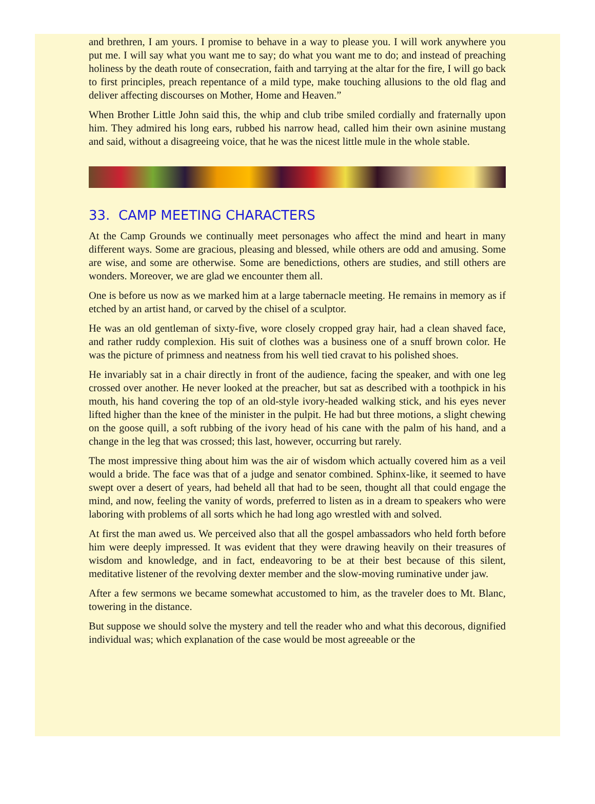and brethren, I am yours. I promise to behave in a way to please you. I will work anywhere you put me. I will say what you want me to say; do what you want me to do; and instead of preaching holiness by the death route of consecration, faith and tarrying at the altar for the fire, I will go back to first principles, preach repentance of a mild type, make touching allusions to the old flag and deliver affecting discourses on Mother, Home and Heaven.”
When Brother Little John said this, the whip and club tribe smiled cordially and fraternally upon him. They admired his long ears, rubbed his narrow head, called him their own asinine mustang and said, without a disagreeing voice, that he was the nicest little mule in the whole stable.
33. CAMP MEETING CHARACTERS
At the Camp Grounds we continually meet personages who affect the mind and heart in many different ways. Some are gracious, pleasing and blessed, while others are odd and amusing. Some are wise, and some are otherwise. Some are benedictions, others are studies, and still others are wonders. Moreover, we are glad we encounter them all.
One is before us now as we marked him at a large tabernacle meeting. He remains in memory as if etched by an artist hand, or carved by the chisel of a sculptor.
He was an old gentleman of sixty-five, wore closely cropped gray hair, had a clean shaved face, and rather ruddy complexion. His suit of clothes was a business one of a snuff brown color. He was the picture of primness and neatness from his well tied cravat to his polished shoes.
He invariably sat in a chair directly in front of the audience, facing the speaker, and with one leg crossed over another. He never looked at the preacher, but sat as described with a toothpick in his mouth, his hand covering the top of an old-style ivory-headed walking stick, and his eyes never lifted higher than the knee of the minister in the pulpit. He had but three motions, a slight chewing on the goose quill, a soft rubbing of the ivory head of his cane with the palm of his hand, and a change in the leg that was crossed; this last, however, occurring but rarely.
The most impressive thing about him was the air of wisdom which actually covered him as a veil would a bride. The face was that of a judge and senator combined. Sphinx-like, it seemed to have swept over a desert of years, had beheld all that had to be seen, thought all that could engage the mind, and now, feeling the vanity of words, preferred to listen as in a dream to speakers who were laboring with problems of all sorts which he had long ago wrestled with and solved.
At first the man awed us. We perceived also that all the gospel ambassadors who held forth before him were deeply impressed. It was evident that they were drawing heavily on their treasures of wisdom and knowledge, and in fact, endeavoring to be at their best because of this silent, meditative listener of the revolving dexter member and the slow-moving ruminative under jaw.
After a few sermons we became somewhat accustomed to him, as the traveler does to Mt. Blanc, towering in the distance.
But suppose we should solve the mystery and tell the reader who and what this decorous, dignified individual was; which explanation of the case would be most agreeable or the